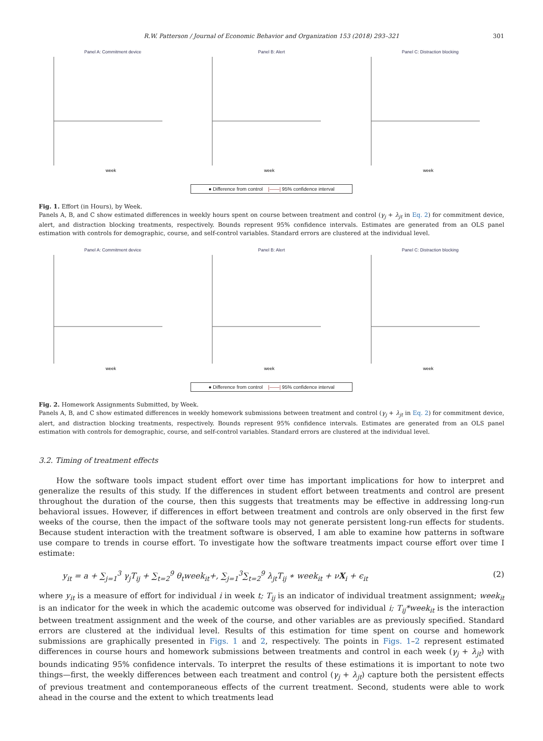R.W. Patterson / Journal of Economic Behavior and Organization 153 (2018) 293–321 301
Panel A: Commitment device
week
Panel B: Alert
week
Panel C: Distraction blocking
week
● Difference from control |——| 95% confidence interval
Fig. 1. Effort (in Hours), by Week.
Panels A, B, and C show estimated differences in weekly hours spent on course between treatment and control (γ<sub>j</sub> + λ<sub>jt</sub> in Eq. 2) for commitment device, alert, and distraction blocking treatments, respectively. Bounds represent 95% confidence intervals. Estimates are generated from an OLS panel estimation with controls for demographic, course, and self-control variables. Standard errors are clustered at the individual level.
Panel A: Commitment device
week
Panel B: Alert
week
Panel C: Distraction blocking
week
● Difference from control |——| 95% confidence interval
Fig. 2. Homework Assignments Submitted, by Week.
Panels A, B, and C show estimated differences in weekly homework submissions between treatment and control (γ<sub>j</sub> + λ<sub>jt</sub> in Eq. 2) for commitment device, alert, and distraction blocking treatments, respectively. Bounds represent 95% confidence intervals. Estimates are generated from an OLS panel estimation with controls for demographic, course, and self-control variables. Standard errors are clustered at the individual level.
3.2. Timing of treatment effects
How the software tools impact student effort over time has important implications for how to interpret and generalize the results of this study. If the differences in student effort between treatments and control are present throughout the duration of the course, then this suggests that treatments may be effective in addressing long-run behavioral issues. However, if differences in effort between treatment and controls are only observed in the first few weeks of the course, then the impact of the software tools may not generate persistent long-run effects for students. Because student interaction with the treatment software is observed, I am able to examine how patterns in software use compare to trends in course effort. To investigate how the software treatments impact course effort over time I estimate:
y<sub>it</sub> = a + ∑<sub>j=1</sub><sup>3</sup> γ<sub>j</sub>T<sub>ij</sub> + ∑<sub>t=2</sub><sup>9</sup> θ<sub>t</sub>week<sub>it</sub>+, ∑<sub>j=1</sub><sup>3</sup>∑<sub>t=2</sub><sup>9</sup> λ<sub>jt</sub>T<sub>ij</sub> ∗ week<sub>it</sub> + νX<sub>i</sub> + ϵ<sub>it</sub> (2)
where y<sub>it</sub> is a measure of effort for individual i in week t; T<sub>ij</sub> is an indicator of individual treatment assignment; week<sub>it</sub> is an indicator for the week in which the academic outcome was observed for individual i; T<sub>ij</sub>*week<sub>it</sub> is the interaction between treatment assignment and the week of the course, and other variables are as previously specified. Standard errors are clustered at the individual level. Results of this estimation for time spent on course and homework submissions are graphically presented in Figs. 1 and 2, respectively. The points in Figs. 1–2 represent estimated differences in course hours and homework submissions between treatments and control in each week (γ<sub>j</sub> + λ<sub>jt</sub>) with bounds indicating 95% confidence intervals. To interpret the results of these estimations it is important to note two things—first, the weekly differences between each treatment and control (γ<sub>j</sub> + λ<sub>jt</sub>) capture both the persistent effects of previous treatment and contemporaneous effects of the current treatment. Second, students were able to work ahead in the course and the extent to which treatments lead